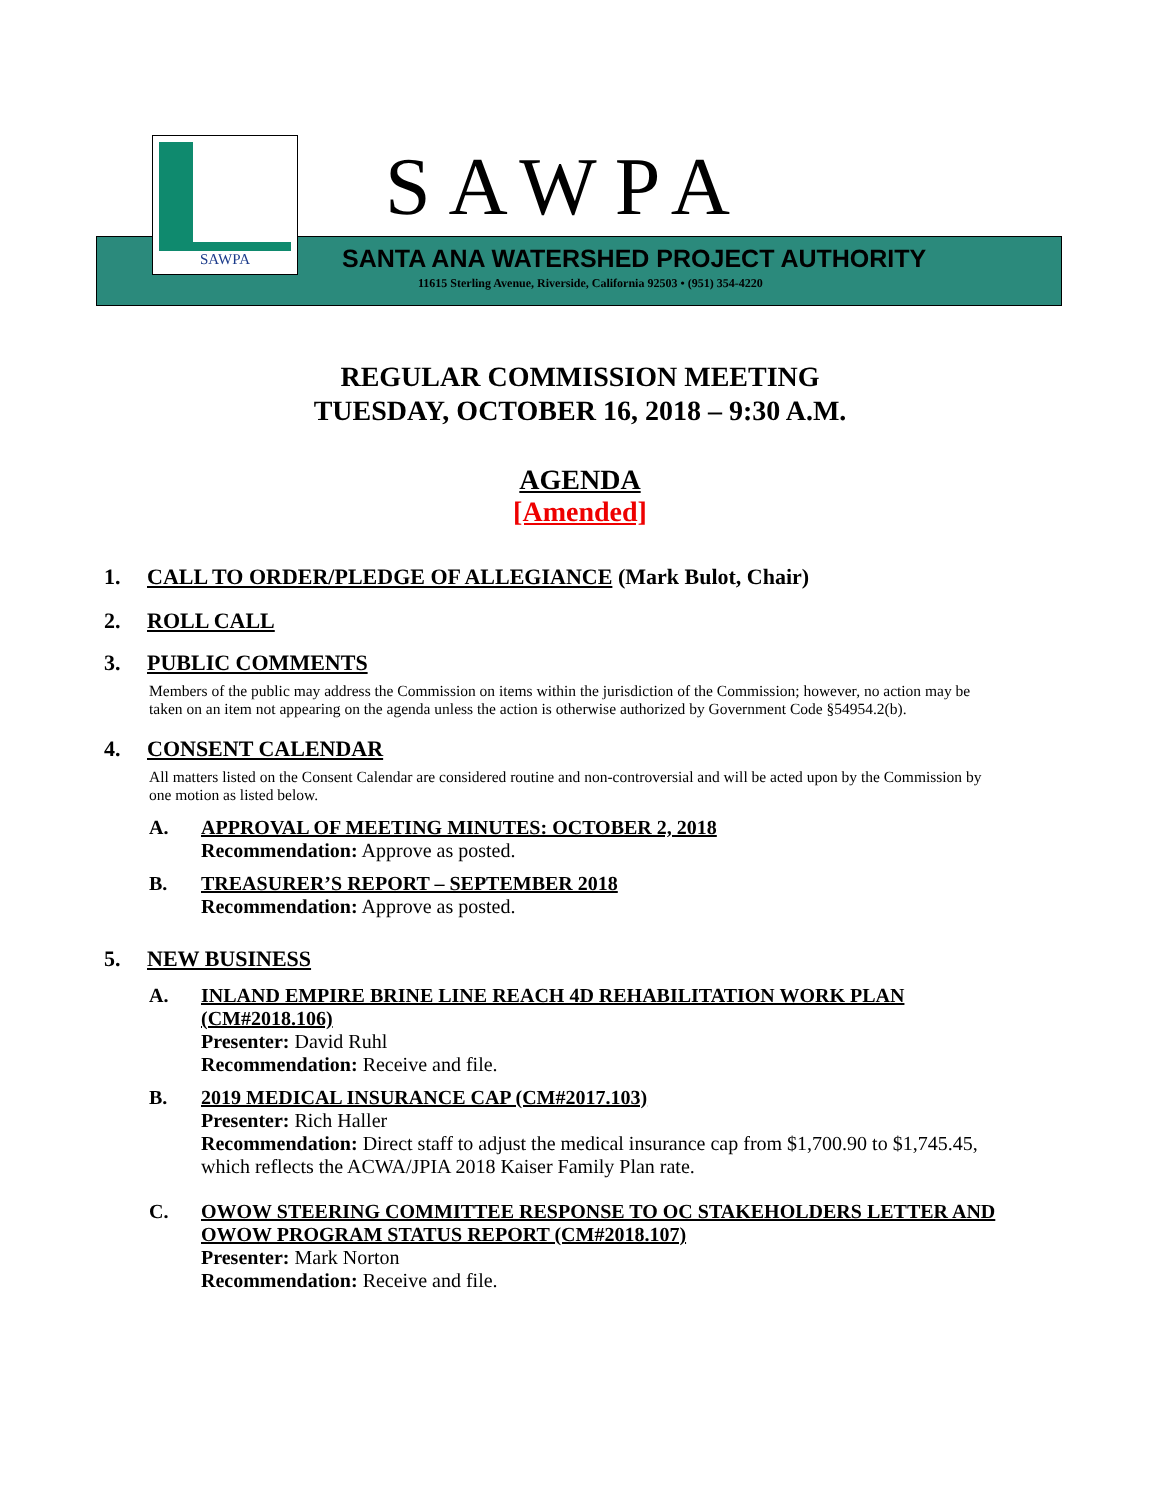SAWPA SAWPA
SANTA ANA WATERSHED PROJECT AUTHORITY
11615 Sterling Avenue, Riverside, California 92503 • (951) 354-4220
REGULAR COMMISSION MEETING
TUESDAY, OCTOBER 16, 2018 – 9:30 A.M.
AGENDA
[Amended]
1. CALL TO ORDER/PLEDGE OF ALLEGIANCE (Mark Bulot, Chair)
2. ROLL CALL
3. PUBLIC COMMENTS
Members of the public may address the Commission on items within the jurisdiction of the Commission; however, no action may be taken on an item not appearing on the agenda unless the action is otherwise authorized by Government Code §54954.2(b).
4. CONSENT CALENDAR
All matters listed on the Consent Calendar are considered routine and non-controversial and will be acted upon by the Commission by one motion as listed below.
A. APPROVAL OF MEETING MINUTES: OCTOBER 2, 2018
Recommendation: Approve as posted.
B. TREASURER’S REPORT – SEPTEMBER 2018
Recommendation: Approve as posted.
5. NEW BUSINESS
A. INLAND EMPIRE BRINE LINE REACH 4D REHABILITATION WORK PLAN (CM#2018.106)
Presenter: David Ruhl
Recommendation: Receive and file.
B. 2019 MEDICAL INSURANCE CAP (CM#2017.103)
Presenter: Rich Haller
Recommendation: Direct staff to adjust the medical insurance cap from $1,700.90 to $1,745.45, which reflects the ACWA/JPIA 2018 Kaiser Family Plan rate.
C. OWOW STEERING COMMITTEE RESPONSE TO OC STAKEHOLDERS LETTER AND OWOW PROGRAM STATUS REPORT (CM#2018.107)
Presenter: Mark Norton
Recommendation: Receive and file.